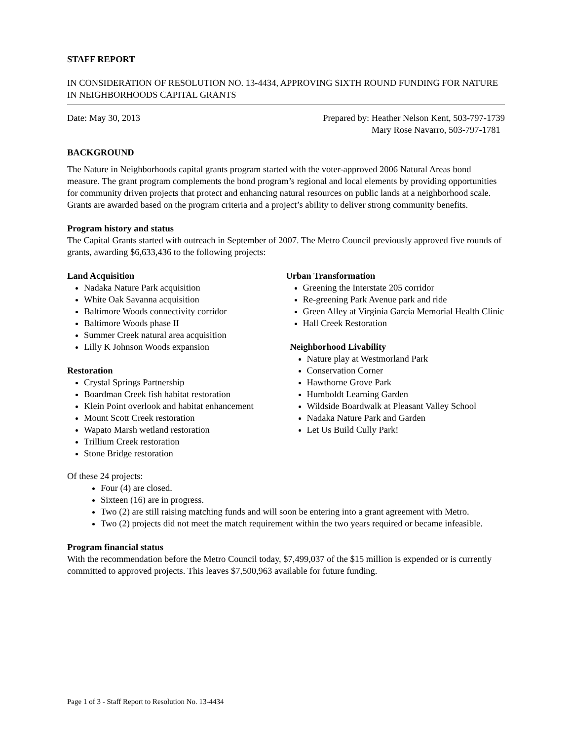STAFF REPORT
IN CONSIDERATION OF RESOLUTION NO. 13-4434, APPROVING SIXTH ROUND FUNDING FOR NATURE IN NEIGHBORHOODS CAPITAL GRANTS
Date: May 30, 2013 Prepared by: Heather Nelson Kent, 503-797-1739
Mary Rose Navarro, 503-797-1781
BACKGROUND
The Nature in Neighborhoods capital grants program started with the voter-approved 2006 Natural Areas bond measure. The grant program complements the bond program’s regional and local elements by providing opportunities for community driven projects that protect and enhancing natural resources on public lands at a neighborhood scale. Grants are awarded based on the program criteria and a project’s ability to deliver strong community benefits.
Program history and status
The Capital Grants started with outreach in September of 2007. The Metro Council previously approved five rounds of grants, awarding $6,633,436 to the following projects:
Land Acquisition
Nadaka Nature Park acquisition
White Oak Savanna acquisition
Baltimore Woods connectivity corridor
Baltimore Woods phase II
Summer Creek natural area acquisition
Lilly K Johnson Woods expansion
Restoration
Crystal Springs Partnership
Boardman Creek fish habitat restoration
Klein Point overlook and habitat enhancement
Mount Scott Creek restoration
Wapato Marsh wetland restoration
Trillium Creek restoration
Stone Bridge restoration
Urban Transformation
Greening the Interstate 205 corridor
Re-greening Park Avenue park and ride
Green Alley at Virginia Garcia Memorial Health Clinic
Hall Creek Restoration
Neighborhood Livability
Nature play at Westmorland Park
Conservation Corner
Hawthorne Grove Park
Humboldt Learning Garden
Wildside Boardwalk at Pleasant Valley School
Nadaka Nature Park and Garden
Let Us Build Cully Park!
Of these 24 projects:
Four (4) are closed.
Sixteen (16) are in progress.
Two (2) are still raising matching funds and will soon be entering into a grant agreement with Metro.
Two (2) projects did not meet the match requirement within the two years required or became infeasible.
Program financial status
With the recommendation before the Metro Council today, $7,499,037 of the $15 million is expended or is currently committed to approved projects. This leaves $7,500,963 available for future funding.
Page 1 of 3 - Staff Report to Resolution No. 13-4434